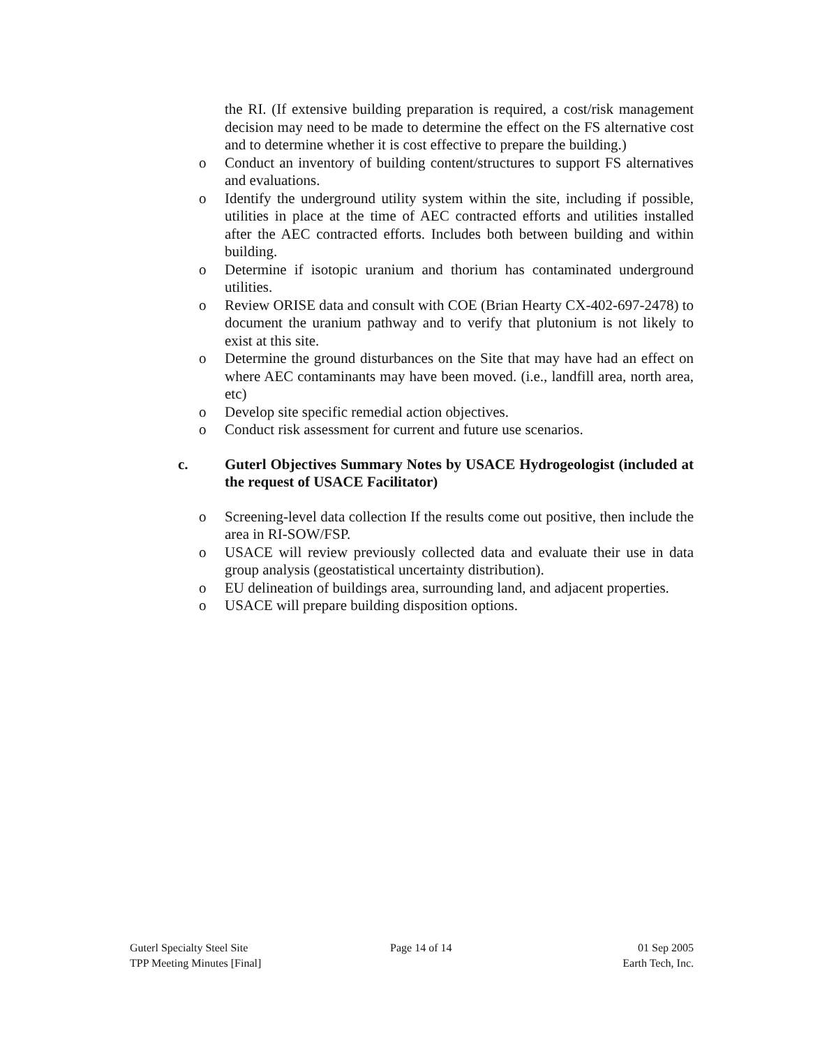the RI. (If extensive building preparation is required, a cost/risk management decision may need to be made to determine the effect on the FS alternative cost and to determine whether it is cost effective to prepare the building.)
o Conduct an inventory of building content/structures to support FS alternatives and evaluations.
o Identify the underground utility system within the site, including if possible, utilities in place at the time of AEC contracted efforts and utilities installed after the AEC contracted efforts. Includes both between building and within building.
o Determine if isotopic uranium and thorium has contaminated underground utilities.
o Review ORISE data and consult with COE (Brian Hearty CX-402-697-2478) to document the uranium pathway and to verify that plutonium is not likely to exist at this site.
o Determine the ground disturbances on the Site that may have had an effect on where AEC contaminants may have been moved. (i.e., landfill area, north area, etc)
o Develop site specific remedial action objectives.
o Conduct risk assessment for current and future use scenarios.
c. Guterl Objectives Summary Notes by USACE Hydrogeologist (included at the request of USACE Facilitator)
o Screening-level data collection If the results come out positive, then include the area in RI-SOW/FSP.
o USACE will review previously collected data and evaluate their use in data group analysis (geostatistical uncertainty distribution).
o EU delineation of buildings area, surrounding land, and adjacent properties.
o USACE will prepare building disposition options.
Guterl Specialty Steel Site
TPP Meeting Minutes [Final]
Page 14 of 14 01 Sep 2005
Earth Tech, Inc.